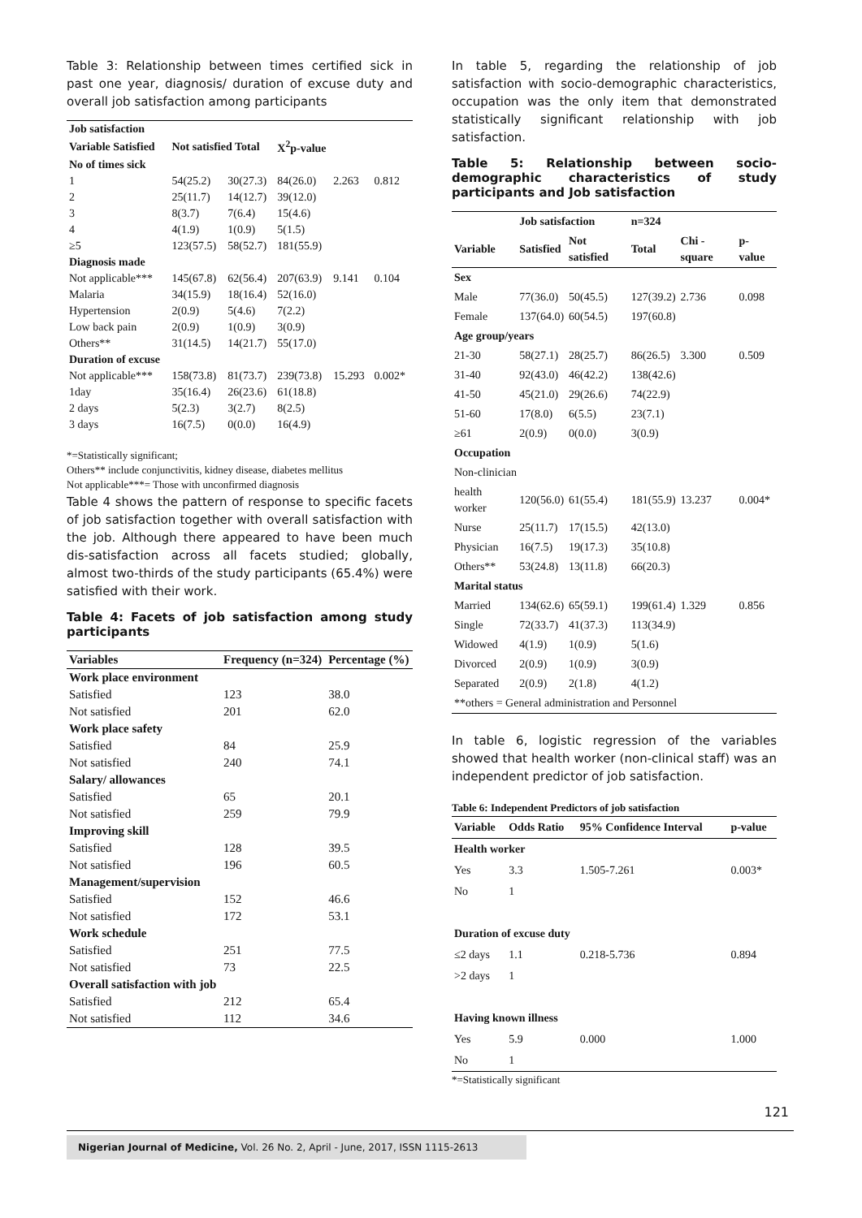Table 3: Relationship between times certified sick in past one year, diagnosis/ duration of excuse duty and overall job satisfaction among participants
| Job satisfaction | | | | | |
| Variable Satisfied | Not satisfied Total | | X<sup>2</sup>p-value | | |
| No of times sick | | | | | |
| 1 | 54(25.2) | 30(27.3) | 84(26.0) | 2.263 | 0.812 |
| 2 | 25(11.7) | 14(12.7) | 39(12.0) | | |
| 3 | 8(3.7) | 7(6.4) | 15(4.6) | | |
| 4 | 4(1.9) | 1(0.9) | 5(1.5) | | |
| ≥5 | 123(57.5) | 58(52.7) | 181(55.9) | | |
| Diagnosis made | | | | | |
| Not applicable*** | 145(67.8) | 62(56.4) | 207(63.9) | 9.141 | 0.104 |
| Malaria | 34(15.9) | 18(16.4) | 52(16.0) | | |
| Hypertension | 2(0.9) | 5(4.6) | 7(2.2) | | |
| Low back pain | 2(0.9) | 1(0.9) | 3(0.9) | | |
| Others** | 31(14.5) | 14(21.7) | 55(17.0) | | |
| Duration of excuse | | | | | |
| Not applicable*** | 158(73.8) | 81(73.7) | 239(73.8) | 15.293 | 0.002* |
| 1day | 35(16.4) | 26(23.6) | 61(18.8) | | |
| 2 days | 5(2.3) | 3(2.7) | 8(2.5) | | |
| 3 days | 16(7.5) | 0(0.0) | 16(4.9) | | |
*=Statistically significant;
Others** include conjunctivitis, kidney disease, diabetes mellitus
Not applicable***= Those with unconfirmed diagnosis
Table 4 shows the pattern of response to specific facets of job satisfaction together with overall satisfaction with the job. Although there appeared to have been much dis-satisfaction across all facets studied; globally, almost two-thirds of the study participants (65.4%) were satisfied with their work.
Table 4: Facets of job satisfaction among study participants
| Variables | Frequency (n=324) | Percentage (%) |
| --- | --- | --- |
| Work place environment | | |
| Satisfied | 123 | 38.0 |
| Not satisfied | 201 | 62.0 |
| Work place safety | | |
| Satisfied | 84 | 25.9 |
| Not satisfied | 240 | 74.1 |
| Salary/ allowances | | |
| Satisfied | 65 | 20.1 |
| Not satisfied | 259 | 79.9 |
| Improving skill | | |
| Satisfied | 128 | 39.5 |
| Not satisfied | 196 | 60.5 |
| Management/supervision | | |
| Satisfied | 152 | 46.6 |
| Not satisfied | 172 | 53.1 |
| Work schedule | | |
| Satisfied | 251 | 77.5 |
| Not satisfied | 73 | 22.5 |
| Overall satisfaction with job | | |
| Satisfied | 212 | 65.4 |
| Not satisfied | 112 | 34.6 |
In table 5, regarding the relationship of job satisfaction with socio-demographic characteristics, occupation was the only item that demonstrated statistically significant relationship with job satisfaction.
Table 5: Relationship between socio-demographic characteristics of study participants and Job satisfaction
| | Job satisfaction | | n=324 | | |
| Variable | Satisfied | Not satisfied | Total | Chi -square | p-value |
| Sex | | | | | |
| Male | 77(36.0) | 50(45.5) | 127(39.2) | 2.736 | 0.098 |
| Female | 137(64.0) | 60(54.5) | 197(60.8) | | |
| Age group/years | | | | | |
| 21-30 | 58(27.1) | 28(25.7) | 86(26.5) | 3.300 | 0.509 |
| 31-40 | 92(43.0) | 46(42.2) | 138(42.6) | | |
| 41-50 | 45(21.0) | 29(26.6) | 74(22.9) | | |
| 51-60 | 17(8.0) | 6(5.5) | 23(7.1) | | |
| ≥61 | 2(0.9) | 0(0.0) | 3(0.9) | | |
| Occupation | | | | | |
| Non-clinician | | | | | |
| health worker | 120(56.0) | 61(55.4) | 181(55.9) | 13.237 | 0.004* |
| Nurse | 25(11.7) | 17(15.5) | 42(13.0) | | |
| Physician | 16(7.5) | 19(17.3) | 35(10.8) | | |
| Others** | 53(24.8) | 13(11.8) | 66(20.3) | | |
| Marital status | | | | | |
| Married | 134(62.6) | 65(59.1) | 199(61.4) | 1.329 | 0.856 |
| Single | 72(33.7) | 41(37.3) | 113(34.9) | | |
| Widowed | 4(1.9) | 1(0.9) | 5(1.6) | | |
| Divorced | 2(0.9) | 1(0.9) | 3(0.9) | | |
| Separated | 2(0.9) | 2(1.8) | 4(1.2) | | |
| **others = General administration and Personnel | | | | | |
In table 6, logistic regression of the variables showed that health worker (non-clinical staff) was an independent predictor of job satisfaction.
Table 6: Independent Predictors of job satisfaction
| Variable | Odds Ratio | 95% Confidence Interval | p-value |
| --- | --- | --- | --- |
| Health worker | | | |
| Yes | 3.3 | 1.505-7.261 | 0.003* |
| No | 1 | | |
| Duration of excuse duty | | | |
| ≤2 days | 1.1 | 0.218-5.736 | 0.894 |
| >2 days | 1 | | |
| Having known illness | | | |
| Yes | 5.9 | 0.000 | 1.000 |
| No | 1 | | |
*=Statistically significant
121
Nigerian Journal of Medicine, Vol. 26 No. 2, April - June, 2017, ISSN 1115-2613